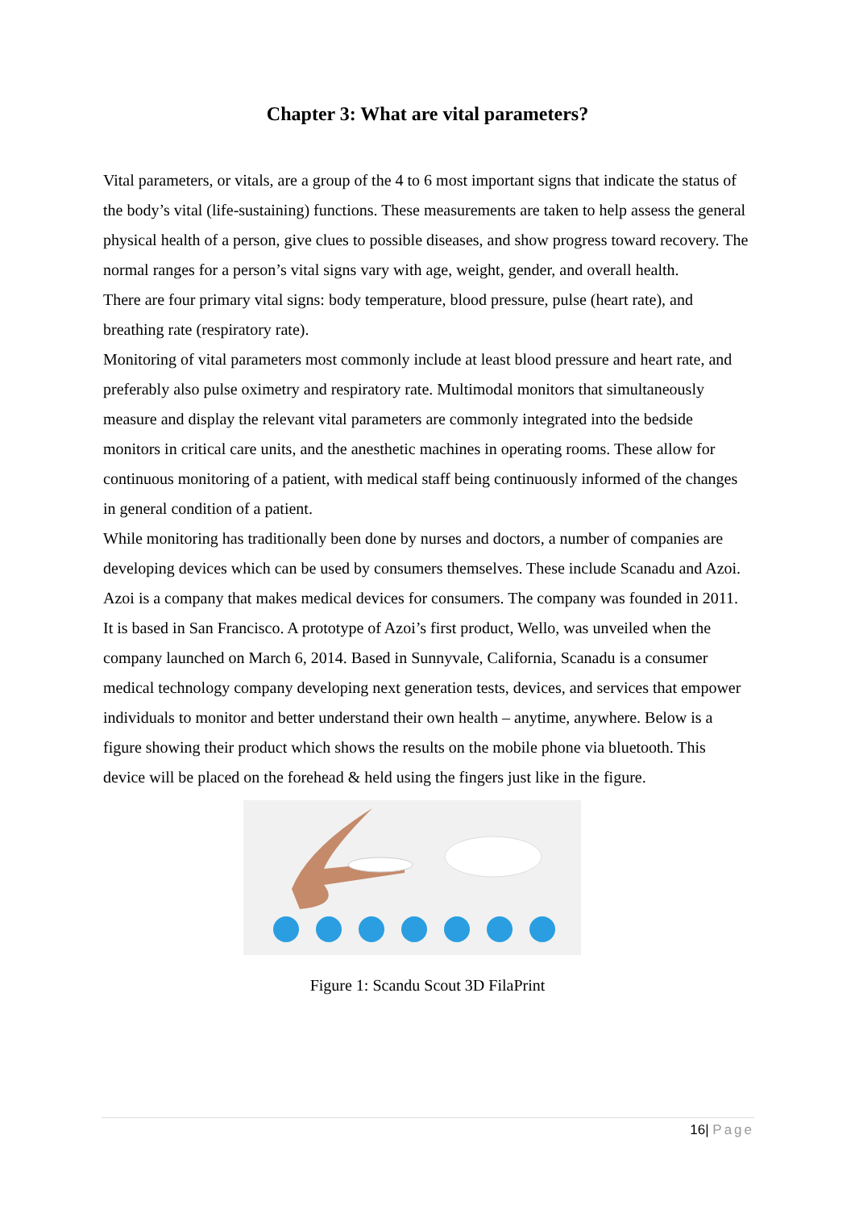Chapter 3: What are vital parameters?
Vital parameters, or vitals, are a group of the 4 to 6 most important signs that indicate the status of the body’s vital (life-sustaining) functions. These measurements are taken to help assess the general physical health of a person, give clues to possible diseases, and show progress toward recovery. The normal ranges for a person’s vital signs vary with age, weight, gender, and overall health.
There are four primary vital signs: body temperature, blood pressure, pulse (heart rate), and breathing rate (respiratory rate).
Monitoring of vital parameters most commonly include at least blood pressure and heart rate, and preferably also pulse oximetry and respiratory rate. Multimodal monitors that simultaneously measure and display the relevant vital parameters are commonly integrated into the bedside monitors in critical care units, and the anesthetic machines in operating rooms. These allow for continuous monitoring of a patient, with medical staff being continuously informed of the changes in general condition of a patient.
While monitoring has traditionally been done by nurses and doctors, a number of companies are developing devices which can be used by consumers themselves. These include Scanadu and Azoi.
Azoi is a company that makes medical devices for consumers. The company was founded in 2011. It is based in San Francisco. A prototype of Azoi’s first product, Wello, was unveiled when the company launched on March 6, 2014. Based in Sunnyvale, California, Scanadu is a consumer medical technology company developing next generation tests, devices, and services that empower individuals to monitor and better understand their own health – anytime, anywhere. Below is a figure showing their product which shows the results on the mobile phone via bluetooth. This device will be placed on the forehead & held using the fingers just like in the figure.
Figure 1: Scandu Scout 3D FilaPrint
16| Page